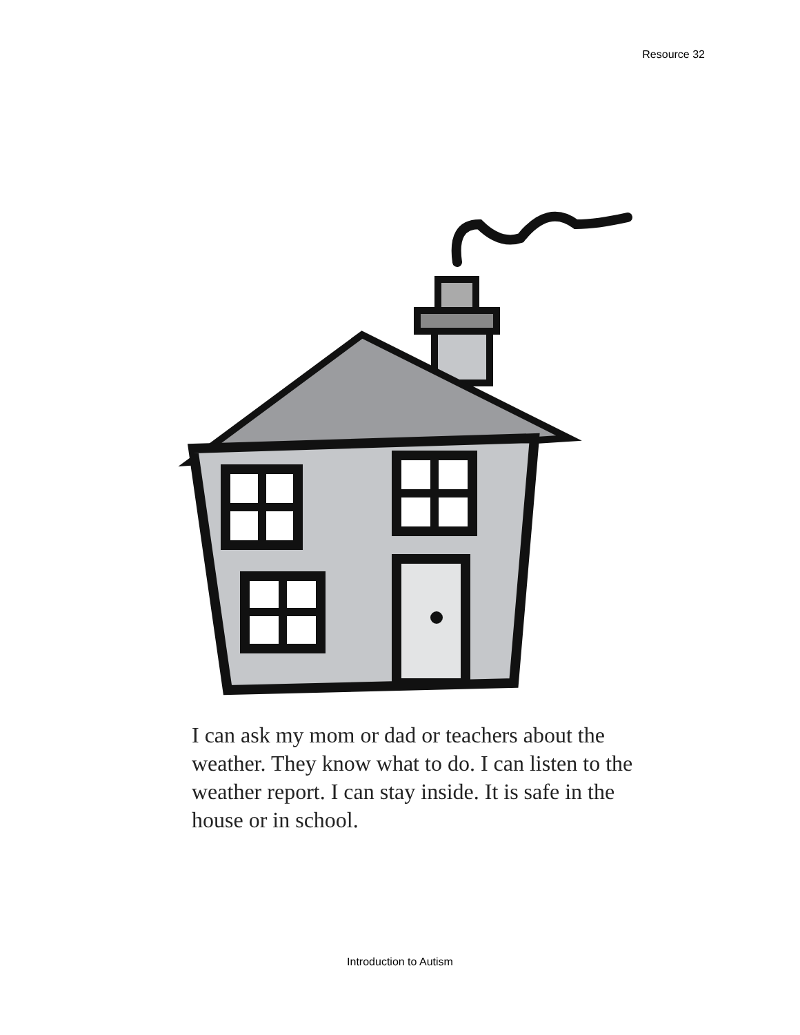Resource 32
I can ask my mom or dad or teachers about the weather. They know what to do. I can listen to the weather report. I can stay inside. It is safe in the house or in school.
Introduction to Autism